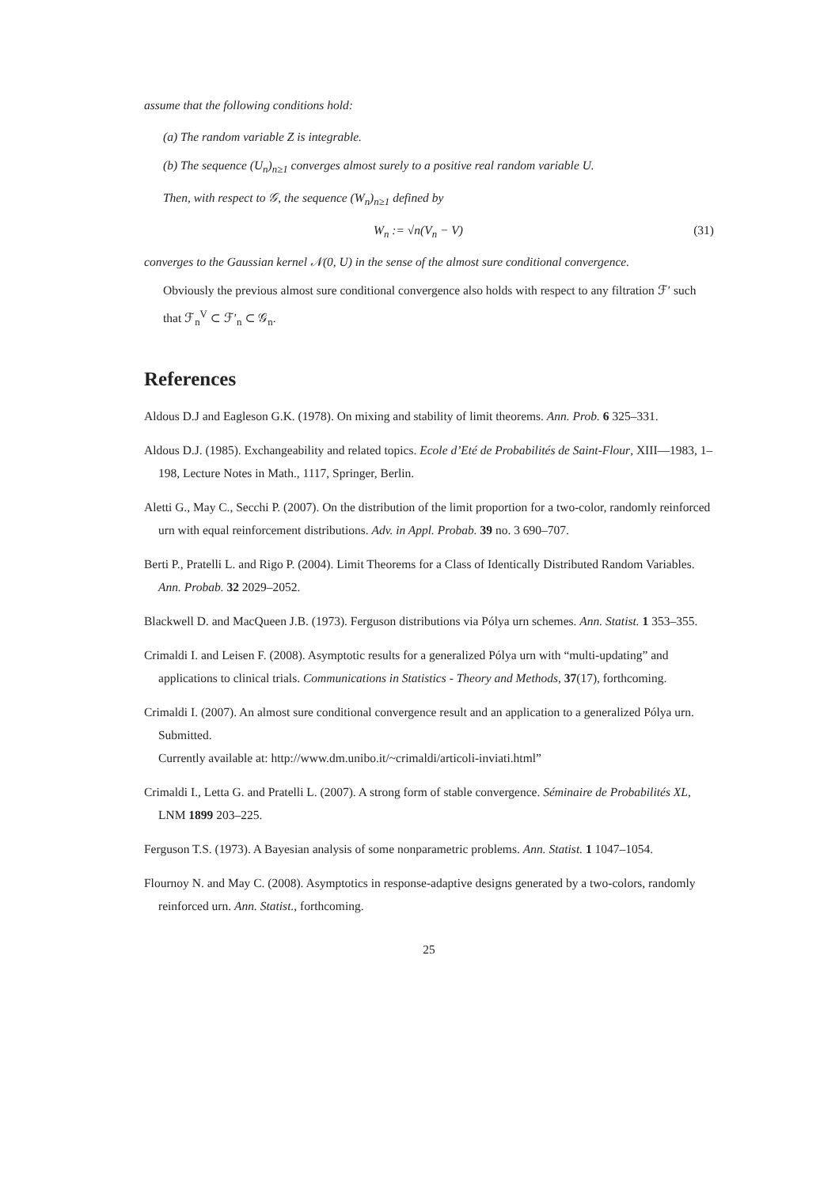assume that the following conditions hold:
(a) The random variable Z is integrable.
(b) The sequence (U<sub>n</sub>)<sub>n≥1</sub> converges almost surely to a positive real random variable U.
Then, with respect to 𝒢, the sequence (W<sub>n</sub>)<sub>n≥1</sub> defined by
W<sub>n</sub> := √n(V<sub>n</sub> − V) (31)
converges to the Gaussian kernel 𝒩(0, U) in the sense of the almost sure conditional convergence.
Obviously the previous almost sure conditional convergence also holds with respect to any filtration ℱ′ such that ℱ<sub>n</sub><sup>V</sup> ⊂ ℱ′<sub>n</sub> ⊂ 𝒢<sub>n</sub>.
References
Aldous D.J and Eagleson G.K. (1978). On mixing and stability of limit theorems. Ann. Prob. 6 325–331.
Aldous D.J. (1985). Exchangeability and related topics. Ecole d’Eté de Probabilités de Saint-Flour, XIII—1983, 1–198, Lecture Notes in Math., 1117, Springer, Berlin.
Aletti G., May C., Secchi P. (2007). On the distribution of the limit proportion for a two-color, randomly reinforced urn with equal reinforcement distributions. Adv. in Appl. Probab. 39 no. 3 690–707.
Berti P., Pratelli L. and Rigo P. (2004). Limit Theorems for a Class of Identically Distributed Random Variables. Ann. Probab. 32 2029–2052.
Blackwell D. and MacQueen J.B. (1973). Ferguson distributions via Pólya urn schemes. Ann. Statist. 1 353–355.
Crimaldi I. and Leisen F. (2008). Asymptotic results for a generalized Pólya urn with “multi-updating” and applications to clinical trials. Communications in Statistics - Theory and Methods, 37(17), forthcoming.
Crimaldi I. (2007). An almost sure conditional convergence result and an application to a generalized Pólya urn. Submitted.
Currently available at: http://www.dm.unibo.it/~crimaldi/articoli-inviati.html”
Crimaldi I., Letta G. and Pratelli L. (2007). A strong form of stable convergence. Séminaire de Probabilités XL, LNM 1899 203–225.
Ferguson T.S. (1973). A Bayesian analysis of some nonparametric problems. Ann. Statist. 1 1047–1054.
Flournoy N. and May C. (2008). Asymptotics in response-adaptive designs generated by a two-colors, randomly reinforced urn. Ann. Statist., forthcoming.
25